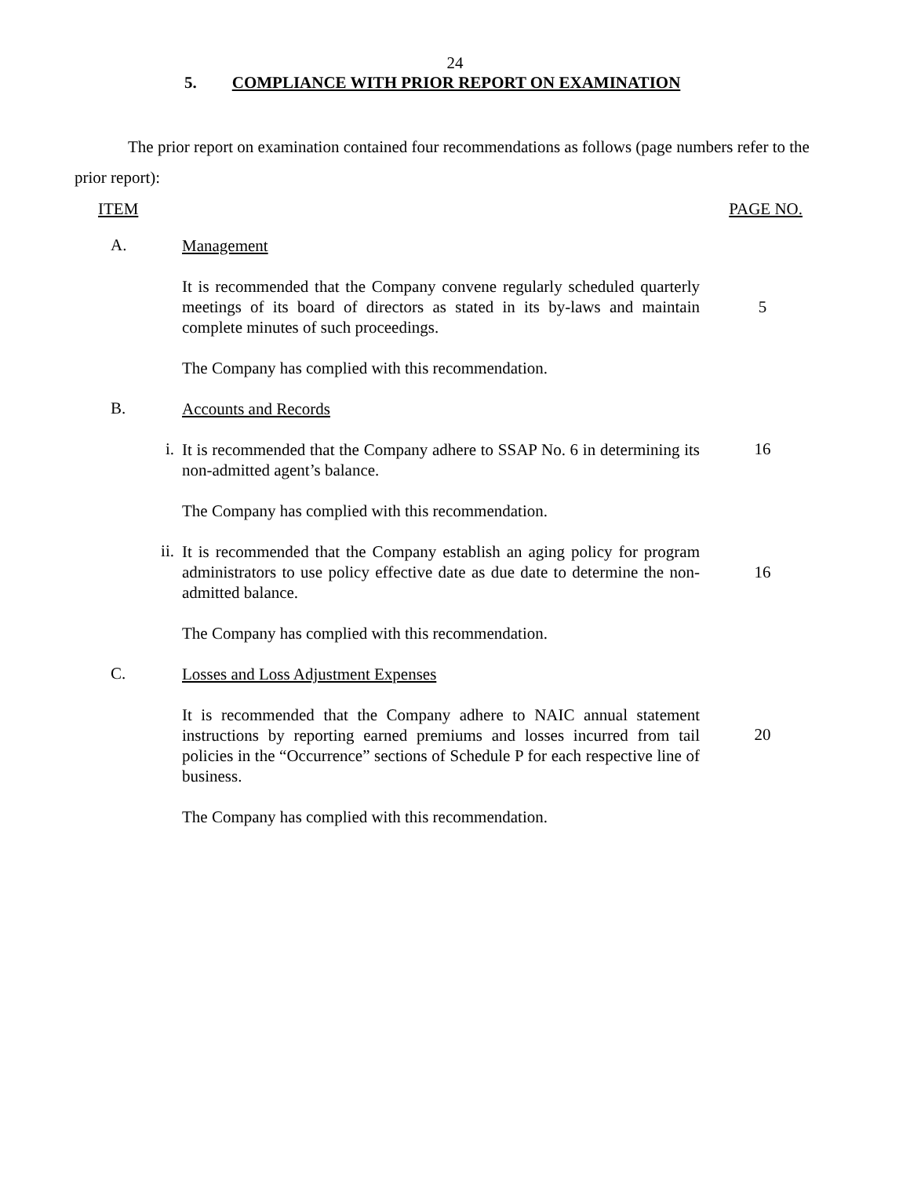24
5. COMPLIANCE WITH PRIOR REPORT ON EXAMINATION
The prior report on examination contained four recommendations as follows (page numbers refer to the prior report):
ITEM PAGE NO.
A.
Management
It is recommended that the Company convene regularly scheduled quarterly meetings of its board of directors as stated in its by-laws and maintain complete minutes of such proceedings.
5
The Company has complied with this recommendation.
B.
Accounts and Records
i.
It is recommended that the Company adhere to SSAP No. 6 in determining its non-admitted agent’s balance.
16
The Company has complied with this recommendation.
ii.
It is recommended that the Company establish an aging policy for program administrators to use policy effective date as due date to determine the non-admitted balance.
16
The Company has complied with this recommendation.
C.
Losses and Loss Adjustment Expenses
It is recommended that the Company adhere to NAIC annual statement instructions by reporting earned premiums and losses incurred from tail policies in the “Occurrence” sections of Schedule P for each respective line of business.
20
The Company has complied with this recommendation.